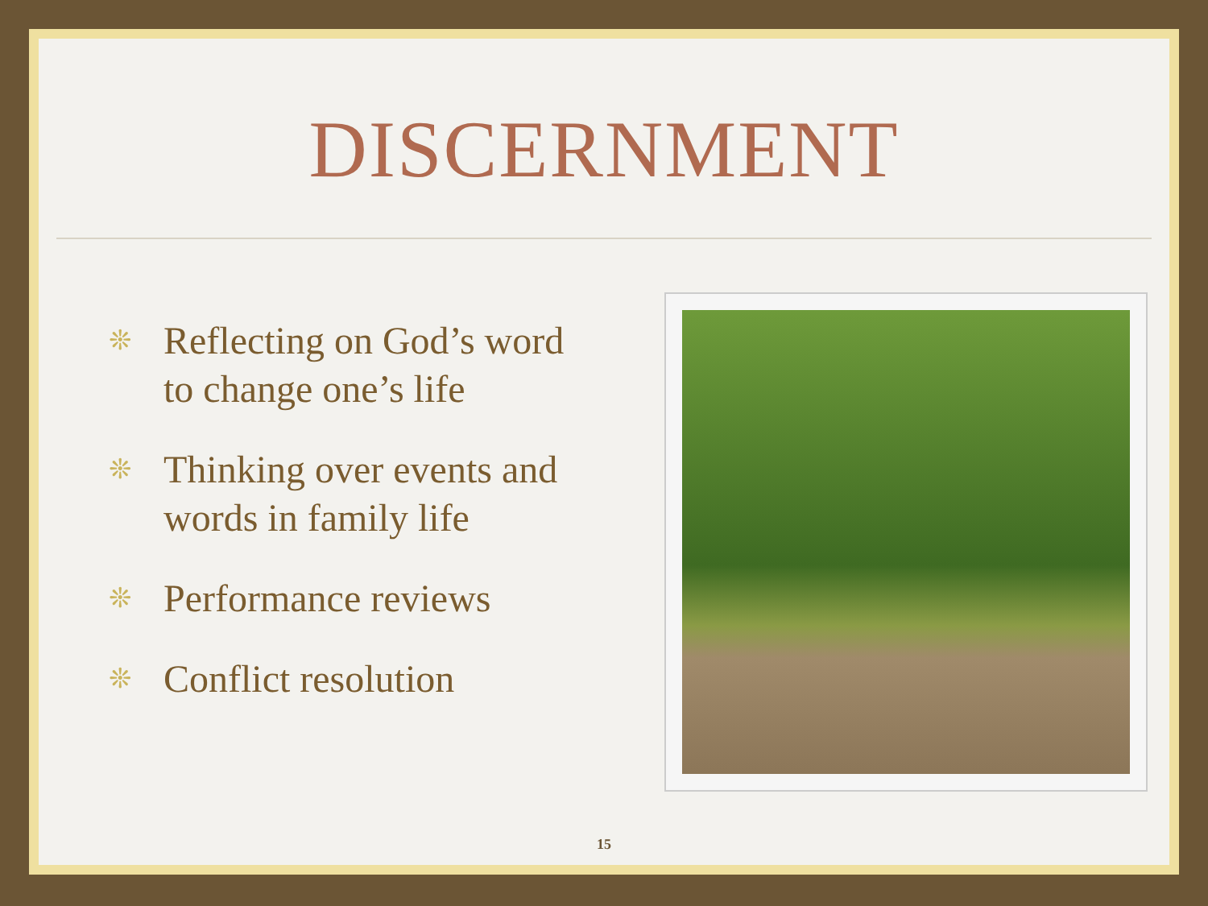DISCERNMENT
❊ Reflecting on God’s word to change one’s life
❊ Thinking over events and words in family life
❊ Performance reviews
❊ Conflict resolution
15